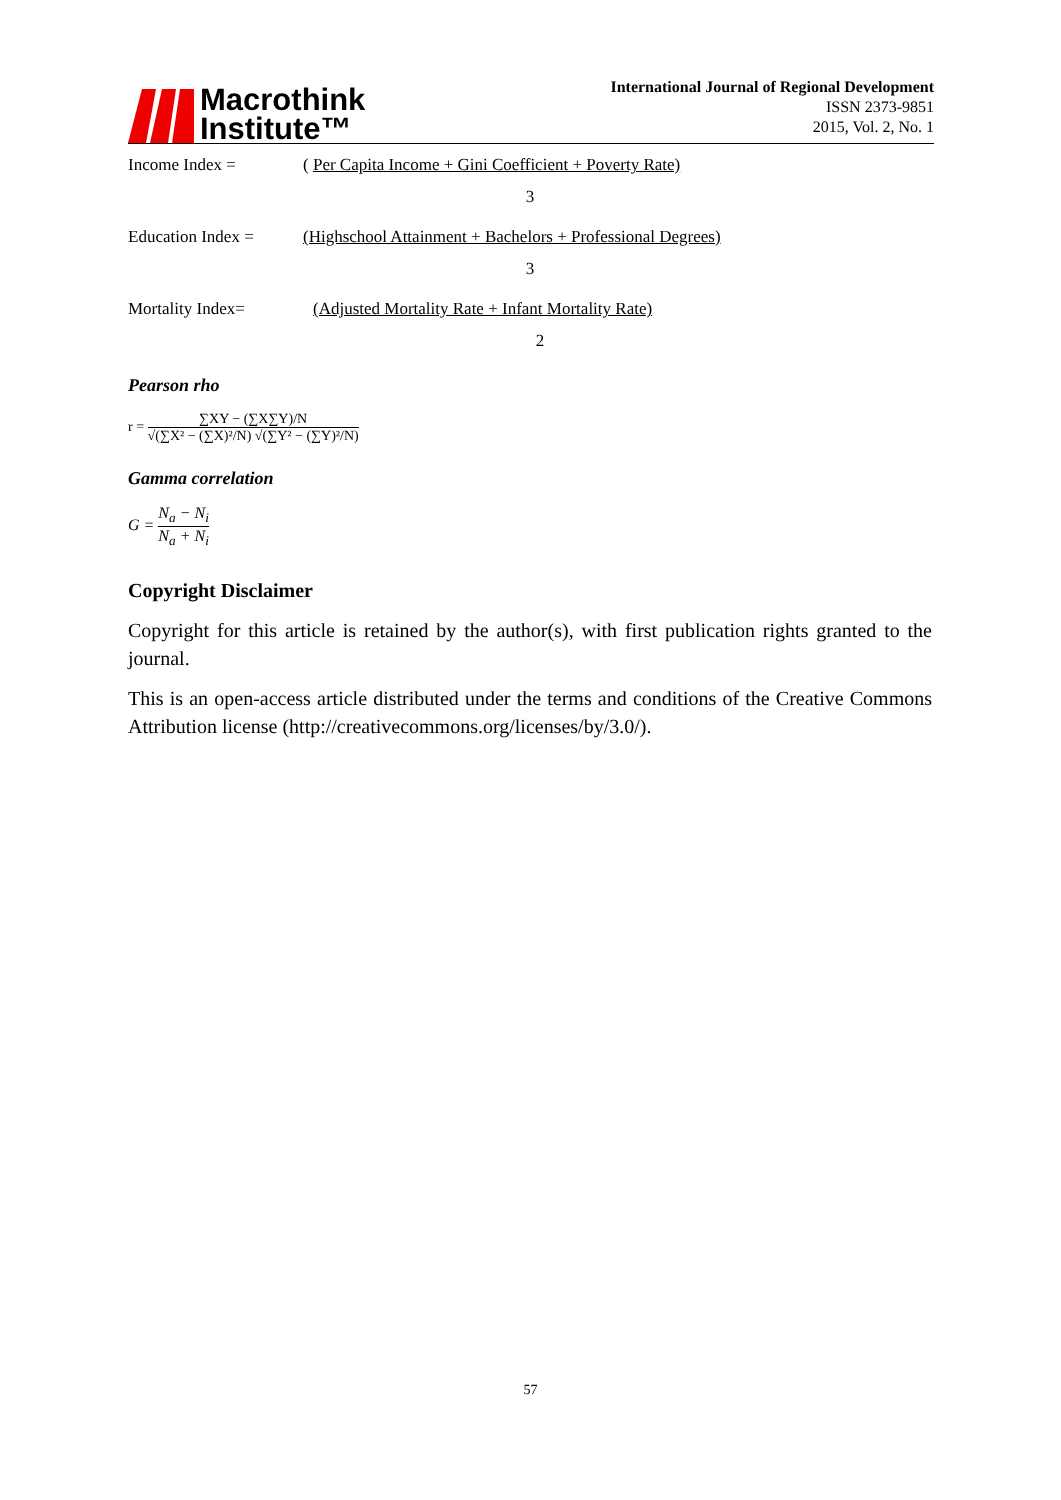Macrothink
Institute™
International Journal of Regional Development
ISSN 2373-9851
2015, Vol. 2, No. 1
Income Index = ( Per Capita Income + Gini Coefficient + Poverty Rate)
3
Education Index = (Highschool Attainment + Bachelors + Professional Degrees)
3
Mortality Index= (Adjusted Mortality Rate + Infant Mortality Rate)
2
Pearson rho
r = ∑XY − (∑X∑Y)/N √(∑X² − (∑X)²/N) √(∑Y² − (∑Y)²/N)
Gamma correlation
G = N<sub>a</sub> − N<sub>i</sub> N<sub>a</sub> + N<sub>i</sub>
Copyright Disclaimer
Copyright for this article is retained by the author(s), with first publication rights granted to the journal.
This is an open-access article distributed under the terms and conditions of the Creative Commons Attribution license (http://creativecommons.org/licenses/by/3.0/).
57